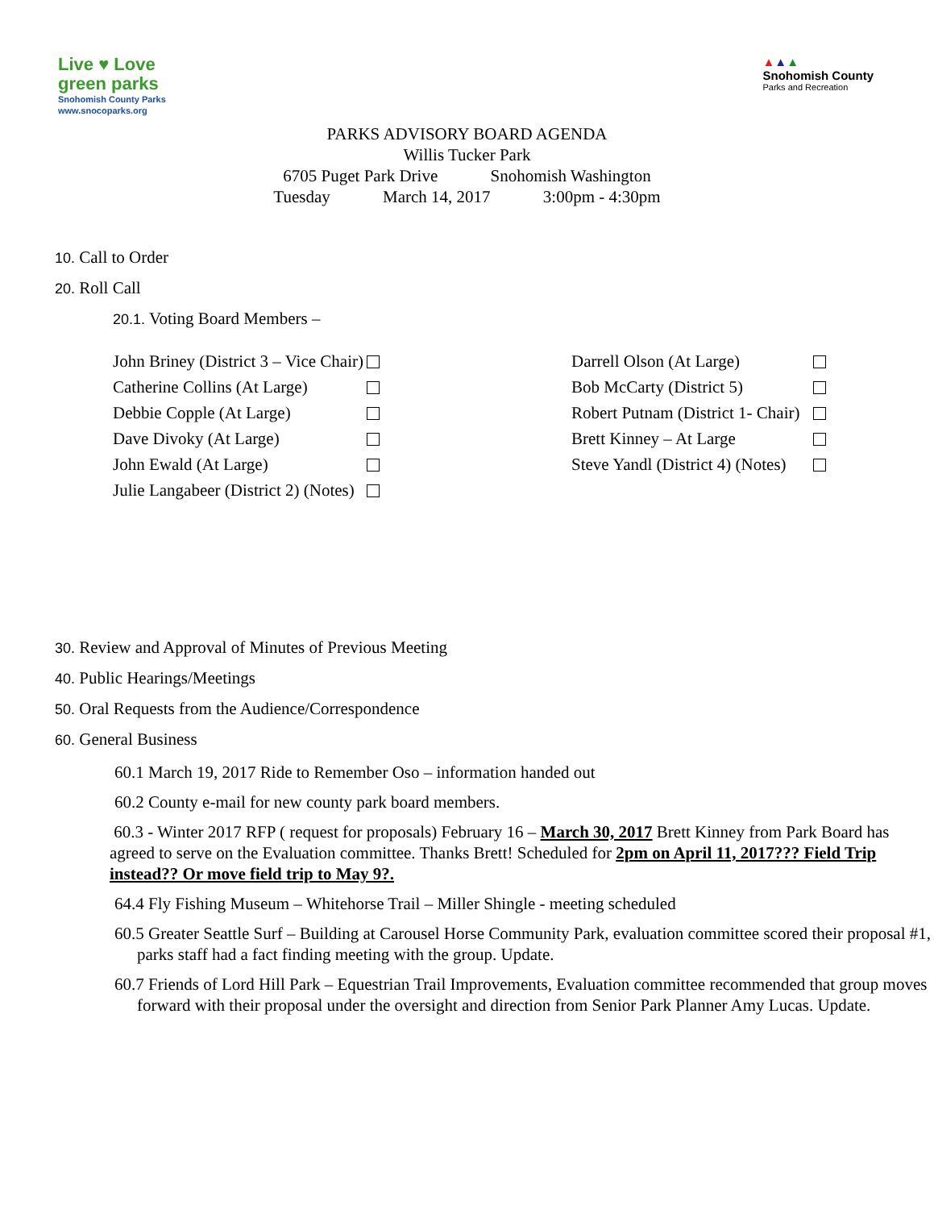Live ♥ Love
green parks
Snohomish County Parks
www.snocoparks.org
▲▲▲
Snohomish County
Parks and Recreation
PARKS ADVISORY BOARD AGENDA
Willis Tucker Park
6705 Puget Park Drive Snohomish Washington
Tuesday March 14, 2017 3:00pm - 4:30pm
10. Call to Order
20. Roll Call
20.1. Voting Board Members –
| John Briney (District 3 – Vice Chair) | | Darrell Olson (At Large) | |
| Catherine Collins (At Large) | | Bob McCarty (District 5) | |
| Debbie Copple (At Large) | | Robert Putnam (District 1- Chair) | |
| Dave Divoky (At Large) | | Brett Kinney – At Large | |
| John Ewald (At Large) | | Steve Yandl (District 4) (Notes) | |
| Julie Langabeer (District 2) (Notes) | | | |
30. Review and Approval of Minutes of Previous Meeting
40. Public Hearings/Meetings
50. Oral Requests from the Audience/Correspondence
60. General Business
60.1 March 19, 2017 Ride to Remember Oso – information handed out
60.2 County e-mail for new county park board members.
60.3 - Winter 2017 RFP ( request for proposals) February 16 – March 30, 2017 Brett Kinney from Park Board has agreed to serve on the Evaluation committee. Thanks Brett! Scheduled for 2pm on April 11, 2017??? Field Trip instead?? Or move field trip to May 9?.
64.4 Fly Fishing Museum – Whitehorse Trail – Miller Shingle - meeting scheduled
60.5 Greater Seattle Surf – Building at Carousel Horse Community Park, evaluation committee scored their proposal #1, parks staff had a fact finding meeting with the group. Update.
60.7 Friends of Lord Hill Park – Equestrian Trail Improvements, Evaluation committee recommended that group moves forward with their proposal under the oversight and direction from Senior Park Planner Amy Lucas. Update.